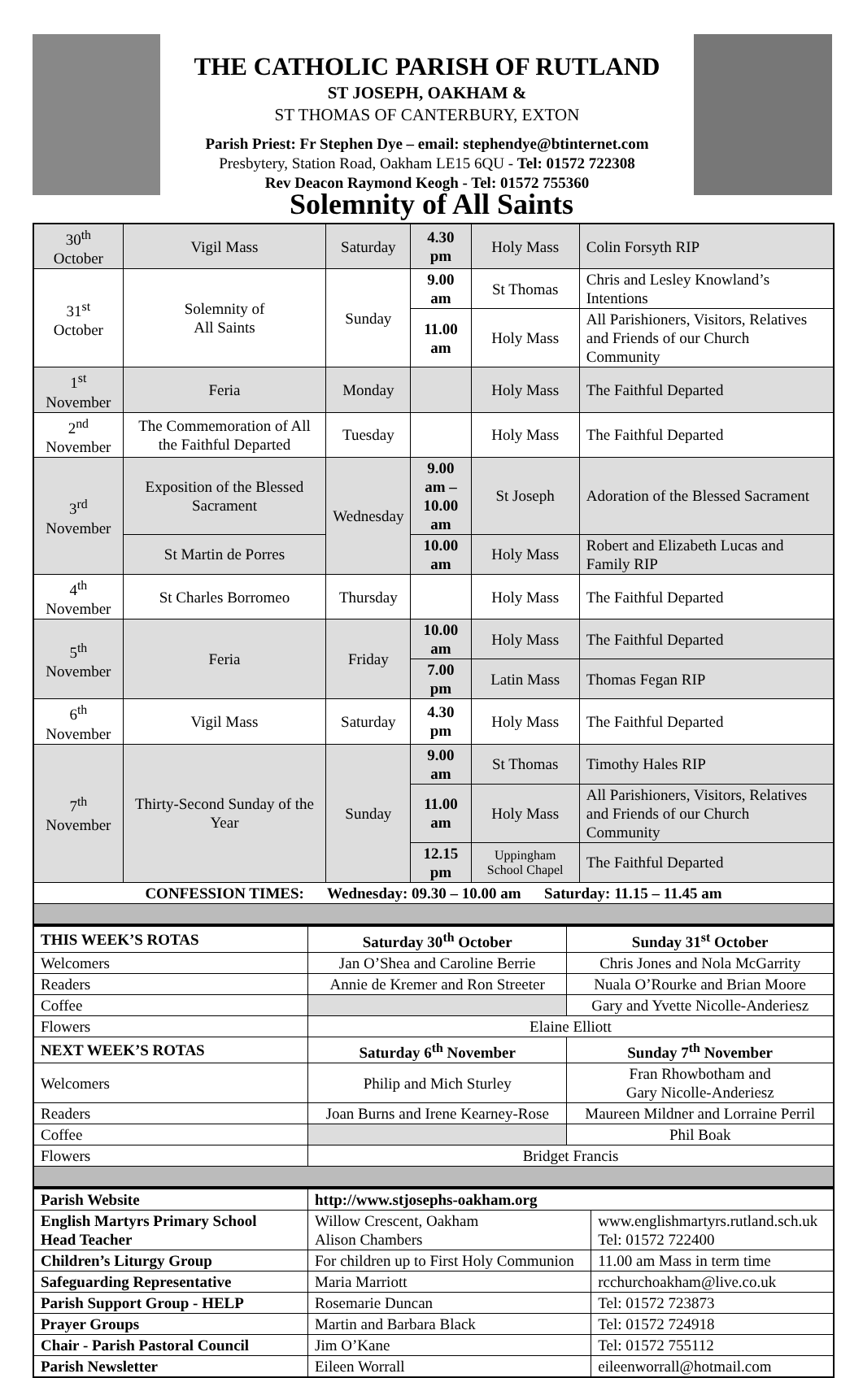THE CATHOLIC PARISH OF RUTLAND
ST JOSEPH, OAKHAM &
ST THOMAS OF CANTERBURY, EXTON
Parish Priest: Fr Stephen Dye – email: stephendye@btinternet.com
Presbytery, Station Road, Oakham LE15 6QU - Tel: 01572 722308
Rev Deacon Raymond Keogh - Tel: 01572 755360
Solemnity of All Saints
| 30<sup>th</sup> October | Vigil Mass | Saturday | 4.30 pm | Holy Mass | Colin Forsyth RIP |
| 31<sup>st</sup> October | Solemnity of All Saints | Sunday | 9.00 am | St Thomas | Chris and Lesley Knowland’s Intentions |
| | | | 11.00 am | Holy Mass | All Parishioners, Visitors, Relatives and Friends of our Church Community |
| 1<sup>st</sup> November | Feria | Monday | | Holy Mass | The Faithful Departed |
| 2<sup>nd</sup> November | The Commemoration of All the Faithful Departed | Tuesday | | Holy Mass | The Faithful Departed |
| 3<sup>rd</sup> November | Exposition of the Blessed Sacrament | Wednesday | 9.00 am – 10.00 am | St Joseph | Adoration of the Blessed Sacrament |
| | St Martin de Porres | | 10.00 am | Holy Mass | Robert and Elizabeth Lucas and Family RIP |
| 4<sup>th</sup> November | St Charles Borromeo | Thursday | | Holy Mass | The Faithful Departed |
| 5<sup>th</sup> November | Feria | Friday | 10.00 am | Holy Mass | The Faithful Departed |
| | | | 7.00 pm | Latin Mass | Thomas Fegan RIP |
| 6<sup>th</sup> November | Vigil Mass | Saturday | 4.30 pm | Holy Mass | The Faithful Departed |
| 7<sup>th</sup> November | Thirty-Second Sunday of the Year | Sunday | 9.00 am | St Thomas | Timothy Hales RIP |
| | | | 11.00 am | Holy Mass | All Parishioners, Visitors, Relatives and Friends of our Church Community |
| | | | 12.15 pm | Uppingham School Chapel | The Faithful Departed |
| CONFESSION TIMES: Wednesday: 09.30 – 10.00 am Saturday: 11.15 – 11.45 am | | | | | |
| THIS WEEK’S ROTAS | Saturday 30<sup>th</sup> October | Sunday 31<sup>st</sup> October |
| Welcomers | Jan O’Shea and Caroline Berrie | Chris Jones and Nola McGarrity |
| Readers | Annie de Kremer and Ron Streeter | Nuala O’Rourke and Brian Moore |
| Coffee | | Gary and Yvette Nicolle-Anderiesz |
| Flowers | Elaine Elliott | |
| NEXT WEEK’S ROTAS | Saturday 6<sup>th</sup> November | Sunday 7<sup>th</sup> November |
| Welcomers | Philip and Mich Sturley | Fran Rhowbotham and Gary Nicolle-Anderiesz |
| Readers | Joan Burns and Irene Kearney-Rose | Maureen Mildner and Lorraine Perril |
| Coffee | | Phil Boak |
| Flowers | Bridget Francis | |
| Parish Website | http://www.stjosephs-oakham.org | |
| English Martyrs Primary School Head Teacher | Willow Crescent, Oakham Alison Chambers | www.englishmartyrs.rutland.sch.uk Tel: 01572 722400 |
| Children’s Liturgy Group | For children up to First Holy Communion | 11.00 am Mass in term time |
| Safeguarding Representative | Maria Marriott | rcchurchoakham@live.co.uk |
| Parish Support Group - HELP | Rosemarie Duncan | Tel: 01572 723873 |
| Prayer Groups | Martin and Barbara Black | Tel: 01572 724918 |
| Chair - Parish Pastoral Council | Jim O’Kane | Tel: 01572 755112 |
| Parish Newsletter | Eileen Worrall | eileenworrall@hotmail.com |